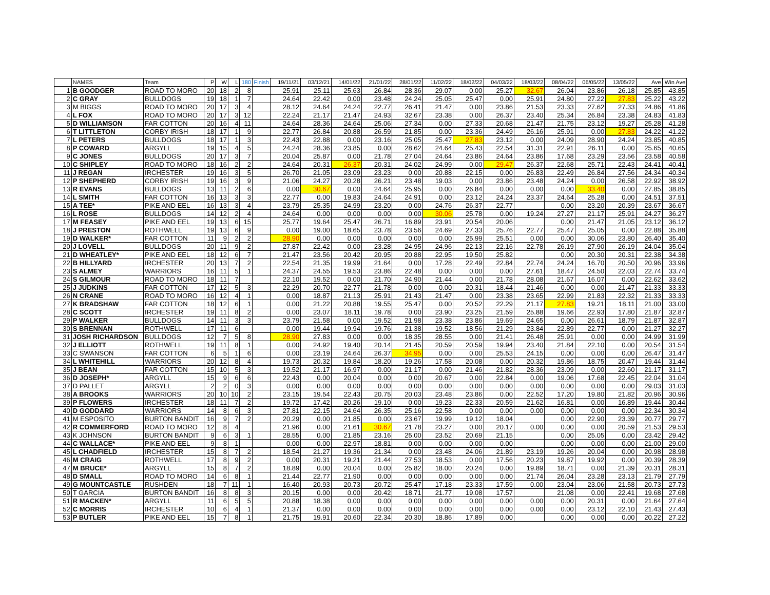| | NAMES | Team | P | W | L | 180 | Finish | 19/11/21 | 03/12/21 | 14/01/22 | 21/01/22 | 28/01/22 | 11/02/22 | 18/02/22 | 04/03/22 | 18/03/22 | 08/04/22 | 06/05/22 | 13/05/22 | Ave | Win Ave |
| --- | --- | --- | --- | --- | --- | --- | --- | --- | --- | --- | --- | --- | --- | --- | --- | --- | --- | --- | --- | --- | --- |
| 1 | B GOODGER | ROAD TO MORO | 20 | 18 | 2 | 8 | | 25.91 | 25.11 | 25.63 | 26.84 | 28.36 | 29.07 | 0.00 | 25.27 | 32.67 | 26.04 | 23.86 | 26.18 | 25.85 | 43.85 |
| 2 | C GRAY | BULLDOGS | 19 | 18 | 1 | 7 | | 24.64 | 22.42 | 0.00 | 23.48 | 24.24 | 25.05 | 25.47 | 0.00 | 25.91 | 24.80 | 27.22 | 27.83 | 25.22 | 43.22 |
| 3 | M BIGGS | ROAD TO MORO | 20 | 17 | 3 | 4 | | 28.12 | 24.64 | 24.24 | 22.77 | 26.41 | 21.47 | 0.00 | 23.86 | 21.53 | 23.33 | 27.62 | 27.33 | 24.86 | 41.86 |
| 4 | L FOX | ROAD TO MORO | 20 | 17 | 3 | 12 | | 22.24 | 21.17 | 21.47 | 24.93 | 32.67 | 23.38 | 0.00 | 26.37 | 23.40 | 25.34 | 26.84 | 23.38 | 24.83 | 41.83 |
| 5 | D WILLIAMSON | FAR COTTON | 20 | 16 | 4 | 11 | | 24.64 | 28.36 | 24.64 | 25.06 | 27.34 | 0.00 | 27.33 | 20.68 | 21.47 | 21.75 | 23.12 | 19.27 | 25.28 | 41.28 |
| 6 | T LITTLETON | CORBY IRISH | 18 | 17 | 1 | 9 | | 22.77 | 26.84 | 20.88 | 26.59 | 21.85 | 0.00 | 23.36 | 24.49 | 26.16 | 25.91 | 0.00 | 27.83 | 24.22 | 41.22 |
| 7 | L PETERS | BULLDOGS | 18 | 17 | 1 | 3 | | 22.43 | 22.88 | 0.00 | 23.16 | 25.05 | 25.47 | 27.83 | 23.12 | 0.00 | 24.09 | 28.90 | 24.24 | 23.85 | 40.85 |
| 8 | P COWARD | ARGYLL | 19 | 15 | 4 | 5 | | 24.24 | 28.36 | 23.85 | 0.00 | 28.62 | 24.64 | 25.43 | 22.54 | 31.31 | 22.91 | 26.11 | 0.00 | 25.65 | 40.65 |
| 9 | C JONES | BULLDOGS | 20 | 17 | 3 | 7 | | 20.04 | 25.87 | 0.00 | 21.78 | 27.04 | 24.64 | 23.86 | 24.64 | 23.86 | 17.68 | 23.29 | 23.56 | 23.58 | 40.58 |
| 10 | C SHIPLEY | ROAD TO MORO | 18 | 16 | 2 | 2 | | 24.64 | 20.31 | 26.37 | 20.31 | 24.02 | 24.99 | 0.00 | 29.47 | 26.37 | 22.68 | 25.71 | 22.43 | 24.41 | 40.41 |
| 11 | J REGAN | IRCHESTER | 19 | 16 | 3 | 5 | | 26.70 | 21.05 | 23.09 | 23.23 | 0.00 | 20.88 | 22.15 | 0.00 | 26.83 | 22.49 | 26.84 | 27.56 | 24.34 | 40.34 |
| 12 | P SHEPHERD | CORBY IRISH | 19 | 16 | 3 | 9 | | 21.06 | 24.27 | 20.28 | 26.21 | 23.48 | 19.03 | 0.00 | 23.86 | 23.48 | 24.24 | 0.00 | 26.58 | 22.92 | 38.92 |
| 13 | R EVANS | BULLDOGS | 13 | 11 | 2 | 6 | | 0.00 | 30.67 | 0.00 | 24.64 | 25.95 | 0.00 | 26.84 | 0.00 | 0.00 | 0.00 | 33.40 | 0.00 | 27.85 | 38.85 |
| 14 | L SMITH | FAR COTTON | 16 | 13 | 3 | 3 | | 22.77 | 0.00 | 19.83 | 24.64 | 24.91 | 0.00 | 23.12 | 24.24 | 23.37 | 24.64 | 25.28 | 0.00 | 24.51 | 37.51 |
| 15 | A TEE* | PIKE AND EEL | 16 | 13 | 3 | 4 | | 23.79 | 25.35 | 24.99 | 23.20 | 0.00 | 24.76 | 26.37 | 22.77 | | 0.00 | 23.20 | 20.39 | 23.67 | 36.67 |
| 16 | L ROSE | BULLDOGS | 14 | 12 | 2 | 4 | | 24.64 | 0.00 | 0.00 | 0.00 | 0.00 | 30.06 | 25.78 | 0.00 | 19.24 | 27.27 | 21.17 | 25.91 | 24.27 | 36.27 |
| 17 | M FEASEY | PIKE AND EEL | 19 | 13 | 6 | 15 | | 25.77 | 19.64 | 25.47 | 26.71 | 16.89 | 23.91 | 20.54 | 20.06 | | 0.00 | 21.47 | 21.05 | 23.12 | 36.12 |
| 18 | J PRESTON | ROTHWELL | 19 | 13 | 6 | 9 | | 0.00 | 19.00 | 18.65 | 23.78 | 23.56 | 24.69 | 27.33 | 25.76 | 22.77 | 25.47 | 25.05 | 0.00 | 22.88 | 35.88 |
| 19 | D WALKER* | FAR COTTON | 11 | 9 | 2 | 2 | | 28.90 | 0.00 | 0.00 | 0.00 | 0.00 | 0.00 | 25.99 | 25.51 | 0.00 | 0.00 | 30.06 | 23.80 | 26.40 | 35.40 |
| 20 | J LOVELL | BULLDOGS | 20 | 11 | 9 | 2 | | 27.87 | 22.42 | 0.00 | 23.28 | 24.95 | 24.96 | 22.13 | 22.16 | 22.78 | 26.19 | 27.90 | 26.19 | 24.04 | 35.04 |
| 21 | D WHEATLEY* | PIKE AND EEL | 18 | 12 | 6 | 7 | | 21.47 | 23.56 | 20.42 | 20.95 | 20.88 | 22.95 | 19.50 | 25.82 | | 0.00 | 20.30 | 20.31 | 22.38 | 34.38 |
| 22 | B HILLYARD | IRCHESTER | 20 | 13 | 7 | 2 | | 22.54 | 21.35 | 19.99 | 21.64 | 0.00 | 17.28 | 22.49 | 22.84 | 22.74 | 24.24 | 16.70 | 20.50 | 20.96 | 33.96 |
| 23 | S ALMEY | WARRIORS | 16 | 11 | 5 | 1 | | 24.37 | 24.55 | 19.53 | 23.86 | 22.48 | 0.00 | 0.00 | 0.00 | 27.61 | 18.47 | 24.50 | 22.03 | 22.74 | 33.74 |
| 24 | S GILMOUR | ROAD TO MORO | 18 | 11 | 7 | | | 22.10 | 19.52 | 0.00 | 21.70 | 24.90 | 21.44 | 0.00 | 21.78 | 28.08 | 21.67 | 16.07 | 0.00 | 22.62 | 33.62 |
| 25 | J JUDKINS | FAR COTTON | 17 | 12 | 5 | 3 | | 22.29 | 20.70 | 22.77 | 21.78 | 0.00 | 0.00 | 20.31 | 18.44 | 21.46 | 0.00 | 0.00 | 21.47 | 21.33 | 33.33 |
| 26 | N CRANE | ROAD TO MORO | 16 | 12 | 4 | 1 | | 0.00 | 18.87 | 21.13 | 25.91 | 21.43 | 21.47 | 0.00 | 23.38 | 23.65 | 22.99 | 21.83 | 22.32 | 21.33 | 33.33 |
| 27 | K BRADSHAW | FAR COTTON | 18 | 12 | 6 | 1 | | 0.00 | 21.22 | 20.88 | 19.55 | 25.47 | 0.00 | 20.52 | 22.29 | 21.17 | 27.83 | 19.21 | 18.11 | 21.00 | 33.00 |
| 28 | C SCOTT | IRCHESTER | 19 | 11 | 8 | 2 | | 0.00 | 23.07 | 18.11 | 19.78 | 0.00 | 23.90 | 23.25 | 21.59 | 25.88 | 19.66 | 22.93 | 17.80 | 21.87 | 32.87 |
| 29 | P WALKER | BULLDOGS | 14 | 11 | 3 | 3 | | 23.79 | 21.58 | 0.00 | 19.52 | 21.98 | 23.38 | 23.86 | 19.69 | 24.65 | 0.00 | 26.61 | 18.79 | 21.87 | 32.87 |
| 30 | S BRENNAN | ROTHWELL | 17 | 11 | 6 | | | 0.00 | 19.44 | 19.94 | 19.76 | 21.38 | 19.52 | 18.56 | 21.29 | 23.84 | 22.89 | 22.77 | 0.00 | 21.27 | 32.27 |
| 31 | JOSH RICHARDSON | BULLDOGS | 12 | 7 | 5 | 8 | | 28.90 | 27.83 | 0.00 | 0.00 | 18.35 | 28.55 | 0.00 | 21.41 | 26.48 | 25.91 | 0.00 | 0.00 | 24.99 | 31.99 |
| 32 | J ELLIOTT | ROTHWELL | 19 | 11 | 8 | 1 | | 0.00 | 24.92 | 19.40 | 20.14 | 21.45 | 20.59 | 20.59 | 19.94 | 23.40 | 21.84 | 22.10 | 0.00 | 20.54 | 31.54 |
| 33 | C SWANSON | FAR COTTON | 6 | 5 | 1 | 6 | | 0.00 | 23.19 | 24.64 | 26.37 | 34.95 | 0.00 | 0.00 | 25.53 | 24.15 | 0.00 | 0.00 | 0.00 | 26.47 | 31.47 |
| 34 | L WHITEHILL | WARRIORS | 20 | 12 | 8 | 4 | | 19.73 | 20.32 | 19.84 | 18.20 | 19.26 | 17.58 | 20.08 | 0.00 | 20.32 | 19.86 | 18.75 | 20.47 | 19.44 | 31.44 |
| 35 | J BEAN | FAR COTTON | 15 | 10 | 5 | 3 | | 19.52 | 21.17 | 16.97 | 0.00 | 21.17 | 0.00 | 21.46 | 21.82 | 28.36 | 23.09 | 0.00 | 22.60 | 21.17 | 31.17 |
| 36 | D JOSEPH* | ARGYLL | 15 | 9 | 6 | 6 | | 22.43 | 0.00 | 20.04 | 0.00 | 0.00 | 20.67 | 0.00 | 22.84 | 0.00 | 19.06 | 17.68 | 22.45 | 22.04 | 31.04 |
| 37 | D PALLET | ARGYLL | 2 | 2 | 0 | 3 | | 0.00 | 0.00 | 0.00 | 0.00 | 0.00 | 0.00 | 0.00 | 0.00 | 0.00 | 0.00 | 0.00 | 0.00 | 29.03 | 31.03 |
| 38 | A BROOKS | WARRIORS | 20 | 10 | 10 | 2 | | 23.15 | 19.54 | 22.43 | 20.75 | 20.03 | 23.48 | 23.86 | 0.00 | 22.52 | 17.20 | 19.80 | 21.82 | 20.96 | 30.96 |
| 39 | P FLOWERS | IRCHESTER | 18 | 11 | 7 | 2 | | 19.72 | 17.42 | 20.26 | 19.10 | 0.00 | 19.23 | 22.33 | 20.59 | 21.62 | 16.81 | 0.00 | 16.89 | 19.44 | 30.44 |
| 40 | D GODDARD | WARRIORS | 14 | 8 | 6 | 3 | | 27.81 | 22.15 | 24.64 | 26.35 | 25.16 | 22.58 | 0.00 | 0.00 | 0.00 | 0.00 | 0.00 | 0.00 | 22.34 | 30.34 |
| 41 | M ESPOSITO | BURTON BANDIT | 16 | 9 | 7 | 2 | | 20.29 | 0.00 | 21.85 | 0.00 | 23.67 | 19.99 | 19.12 | 18.04 | | 0.00 | 22.90 | 23.39 | 20.77 | 29.77 |
| 42 | R COMMERFORD | ROAD TO MORO | 12 | 8 | 4 | | | 21.96 | 0.00 | 21.61 | 30.67 | 21.78 | 23.27 | 0.00 | 20.17 | 0.00 | 0.00 | 0.00 | 20.59 | 21.53 | 29.53 |
| 43 | K JOHNSON | BURTON BANDIT | 9 | 6 | 3 | 1 | | 28.55 | 0.00 | 21.85 | 23.16 | 25.00 | 23.52 | 20.69 | 21.15 | | 0.00 | 25.05 | 0.00 | 23.42 | 29.42 |
| 44 | C WALLACE* | PIKE AND EEL | 9 | 8 | 1 | | | 0.00 | 0.00 | 22.97 | 18.81 | 0.00 | 0.00 | 0.00 | 0.00 | | 0.00 | 0.00 | 0.00 | 21.00 | 29.00 |
| 45 | L CHADFIELD | IRCHESTER | 15 | 8 | 7 | 2 | | 18.54 | 21.27 | 19.36 | 21.34 | 0.00 | 23.48 | 24.06 | 21.89 | 23.19 | 19.26 | 20.04 | 0.00 | 20.98 | 28.98 |
| 46 | M CRAIG | ROTHWELL | 17 | 8 | 9 | 2 | | 0.00 | 20.31 | 19.21 | 21.44 | 27.53 | 18.53 | 0.00 | 17.56 | 20.23 | 19.87 | 19.92 | 0.00 | 20.39 | 28.39 |
| 47 | M BRUCE* | ARGYLL | 15 | 8 | 7 | 2 | | 18.89 | 0.00 | 20.04 | 0.00 | 25.82 | 18.00 | 20.24 | 0.00 | 19.89 | 18.71 | 0.00 | 21.39 | 20.31 | 28.31 |
| 48 | D SMALL | ROAD TO MORO | 14 | 6 | 8 | 1 | | 21.44 | 22.77 | 21.90 | 0.00 | 0.00 | 0.00 | 0.00 | 0.00 | 21.74 | 26.04 | 23.28 | 23.13 | 21.79 | 27.79 |
| 49 | G MOUNTCASTLE | RUSHDEN | 18 | 7 | 11 | 1 | | 16.40 | 20.93 | 20.73 | 20.72 | 25.47 | 17.18 | 23.33 | 17.59 | 0.00 | 23.04 | 23.06 | 21.58 | 20.73 | 27.73 |
| 50 | T GARCIA | BURTON BANDIT | 16 | 8 | 8 | 3 | | 20.15 | 0.00 | 0.00 | 20.42 | 18.71 | 21.77 | 19.08 | 17.57 | | 21.08 | 0.00 | 22.41 | 19.68 | 27.68 |
| 51 | R MACKEN* | ARGYLL | 11 | 6 | 5 | 5 | | 20.88 | 18.38 | 0.00 | 0.00 | 0.00 | 0.00 | 0.00 | 0.00 | 0.00 | 0.00 | 20.31 | 0.00 | 21.64 | 27.64 |
| 52 | C MORRIS | IRCHESTER | 10 | 6 | 4 | 1 | | 21.37 | 0.00 | 0.00 | 0.00 | 0.00 | 0.00 | 0.00 | 0.00 | 0.00 | 0.00 | 23.12 | 22.10 | 21.43 | 27.43 |
| 53 | P BUTLER | PIKE AND EEL | 15 | 7 | 8 | 1 | | 21.75 | 19.91 | 20.60 | 22.34 | 20.30 | 18.86 | 17.89 | 0.00 | | 0.00 | 0.00 | 0.00 | 20.22 | 27.22 |